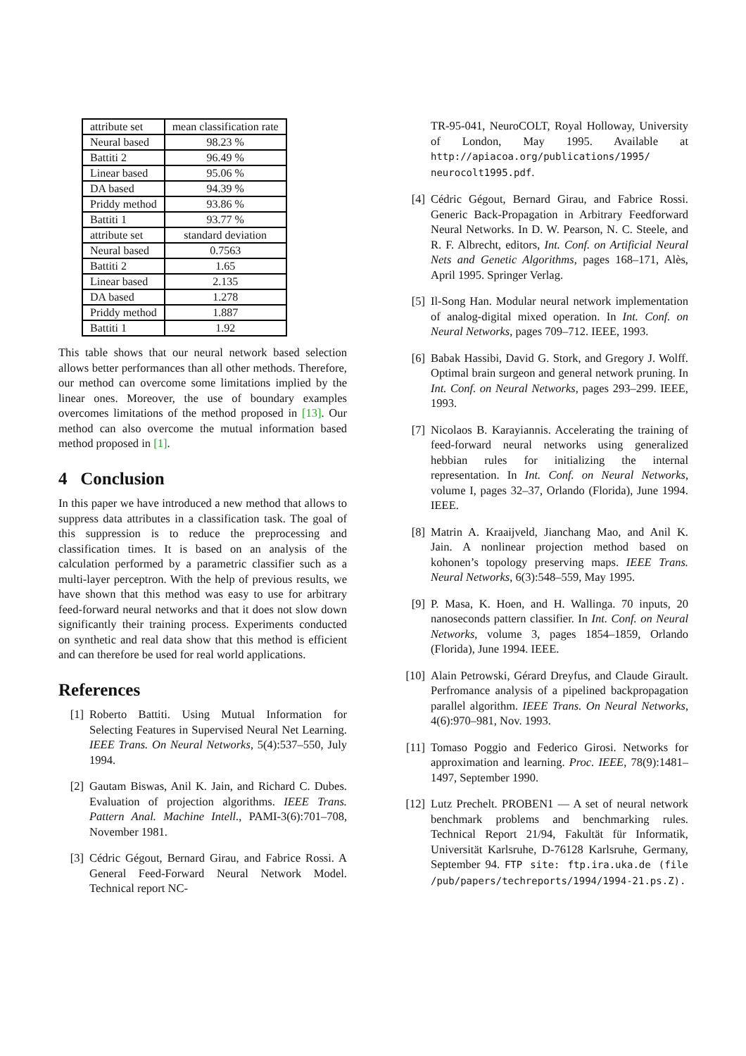| attribute set | mean classification rate |
| Neural based | 98.23 % |
| Battiti 2 | 96.49 % |
| Linear based | 95.06 % |
| DA based | 94.39 % |
| Priddy method | 93.86 % |
| Battiti 1 | 93.77 % |
| attribute set | standard deviation |
| Neural based | 0.7563 |
| Battiti 2 | 1.65 |
| Linear based | 2.135 |
| DA based | 1.278 |
| Priddy method | 1.887 |
| Battiti 1 | 1.92 |
This table shows that our neural network based selection allows better performances than all other methods. Therefore, our method can overcome some limitations implied by the linear ones. Moreover, the use of boundary examples overcomes limitations of the method proposed in [13]. Our method can also overcome the mutual information based method proposed in [1].
4 Conclusion
In this paper we have introduced a new method that allows to suppress data attributes in a classification task. The goal of this suppression is to reduce the preprocessing and classification times. It is based on an analysis of the calculation performed by a parametric classifier such as a multi-layer perceptron. With the help of previous results, we have shown that this method was easy to use for arbitrary feed-forward neural networks and that it does not slow down significantly their training process. Experiments conducted on synthetic and real data show that this method is efficient and can therefore be used for real world applications.
References
[1] Roberto Battiti. Using Mutual Information for Selecting Features in Supervised Neural Net Learning. IEEE Trans. On Neural Networks, 5(4):537–550, July 1994.
[2] Gautam Biswas, Anil K. Jain, and Richard C. Dubes. Evaluation of projection algorithms. IEEE Trans. Pattern Anal. Machine Intell., PAMI-3(6):701–708, November 1981.
[3] Cédric Gégout, Bernard Girau, and Fabrice Rossi. A General Feed-Forward Neural Network Model. Technical report NC-
TR-95-041, NeuroCOLT, Royal Holloway, University of London, May 1995. Available at http://apiacoa.org/publications/1995/ neurocolt1995.pdf.
[4] Cédric Gégout, Bernard Girau, and Fabrice Rossi. Generic Back-Propagation in Arbitrary Feedforward Neural Networks. In D. W. Pearson, N. C. Steele, and R. F. Albrecht, editors, Int. Conf. on Artificial Neural Nets and Genetic Algorithms, pages 168–171, Alès, April 1995. Springer Verlag.
[5] Il-Song Han. Modular neural network implementation of analog-digital mixed operation. In Int. Conf. on Neural Networks, pages 709–712. IEEE, 1993.
[6] Babak Hassibi, David G. Stork, and Gregory J. Wolff. Optimal brain surgeon and general network pruning. In Int. Conf. on Neural Networks, pages 293–299. IEEE, 1993.
[7] Nicolaos B. Karayiannis. Accelerating the training of feed-forward neural networks using generalized hebbian rules for initializing the internal representation. In Int. Conf. on Neural Networks, volume I, pages 32–37, Orlando (Florida), June 1994. IEEE.
[8] Matrin A. Kraaijveld, Jianchang Mao, and Anil K. Jain. A nonlinear projection method based on kohonen’s topology preserving maps. IEEE Trans. Neural Networks, 6(3):548–559, May 1995.
[9] P. Masa, K. Hoen, and H. Wallinga. 70 inputs, 20 nanoseconds pattern classifier. In Int. Conf. on Neural Networks, volume 3, pages 1854–1859, Orlando (Florida), June 1994. IEEE.
[10] Alain Petrowski, Gérard Dreyfus, and Claude Girault. Perfromance analysis of a pipelined backpropagation parallel algorithm. IEEE Trans. On Neural Networks, 4(6):970–981, Nov. 1993.
[11] Tomaso Poggio and Federico Girosi. Networks for approximation and learning. Proc. IEEE, 78(9):1481–1497, September 1990.
[12] Lutz Prechelt. PROBEN1 — A set of neural network benchmark problems and benchmarking rules. Technical Report 21/94, Fakultät für Informatik, Universität Karlsruhe, D-76128 Karlsruhe, Germany, September 94. FTP site: ftp.ira.uka.de (file /pub/papers/techreports/1994/1994-21.ps.Z).